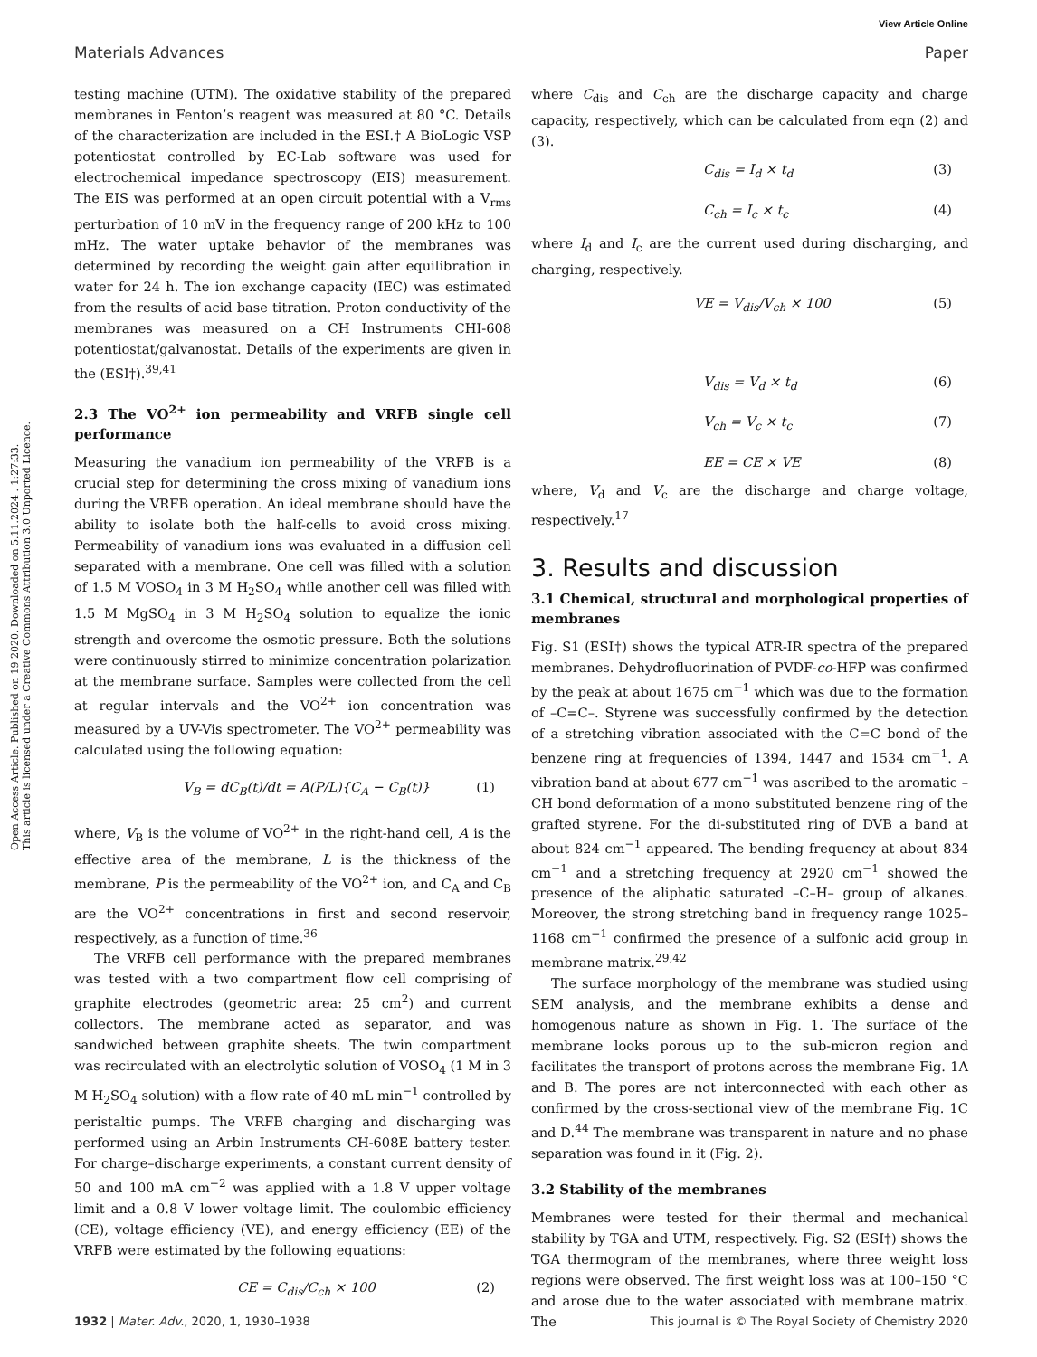View Article Online
Materials Advances Paper
Open Access Article. Published on 19 2020. Downloaded on 5.11.2024 . 1:27:33.
This article is licensed under a Creative Commons Attribution 3.0 Unported Licence.
testing machine (UTM). The oxidative stability of the prepared membranes in Fenton’s reagent was measured at 80 °C. Details of the characterization are included in the ESI.† A BioLogic VSP potentiostat controlled by EC-Lab software was used for electrochemical impedance spectroscopy (EIS) measurement. The EIS was performed at an open circuit potential with a V<sub>rms</sub> perturbation of 10 mV in the frequency range of 200 kHz to 100 mHz. The water uptake behavior of the membranes was determined by recording the weight gain after equilibration in water for 24 h. The ion exchange capacity (IEC) was estimated from the results of acid base titration. Proton conductivity of the membranes was measured on a CH Instruments CHI-608 potentiostat/galvanostat. Details of the experiments are given in the (ESI†).<sup>39,41</sup>
2.3 The VO<sup>2+</sup> ion permeability and VRFB single cell performance
Measuring the vanadium ion permeability of the VRFB is a crucial step for determining the cross mixing of vanadium ions during the VRFB operation. An ideal membrane should have the ability to isolate both the half-cells to avoid cross mixing. Permeability of vanadium ions was evaluated in a diffusion cell separated with a membrane. One cell was filled with a solution of 1.5 M VOSO<sub>4</sub> in 3 M H<sub>2</sub>SO<sub>4</sub> while another cell was filled with 1.5 M MgSO<sub>4</sub> in 3 M H<sub>2</sub>SO<sub>4</sub> solution to equalize the ionic strength and overcome the osmotic pressure. Both the solutions were continuously stirred to minimize concentration polarization at the membrane surface. Samples were collected from the cell at regular intervals and the VO<sup>2+</sup> ion concentration was measured by a UV-Vis spectrometer. The VO<sup>2+</sup> permeability was calculated using the following equation:
V<sub>B</sub> = dC<sub>B</sub>(t)/dt = A(P/L){C<sub>A</sub> − C<sub>B</sub>(t)} (1)
where, V<sub>B</sub> is the volume of VO<sup>2+</sup> in the right-hand cell, A is the effective area of the membrane, L is the thickness of the membrane, P is the permeability of the VO<sup>2+</sup> ion, and C<sub>A</sub> and C<sub>B</sub> are the VO<sup>2+</sup> concentrations in first and second reservoir, respectively, as a function of time.<sup>36</sup>
The VRFB cell performance with the prepared membranes was tested with a two compartment flow cell comprising of graphite electrodes (geometric area: 25 cm<sup>2</sup>) and current collectors. The membrane acted as separator, and was sandwiched between graphite sheets. The twin compartment was recirculated with an electrolytic solution of VOSO<sub>4</sub> (1 M in 3 M H<sub>2</sub>SO<sub>4</sub> solution) with a flow rate of 40 mL min<sup>−1</sup> controlled by peristaltic pumps. The VRFB charging and discharging was performed using an Arbin Instruments CH-608E battery tester. For charge–discharge experiments, a constant current density of 50 and 100 mA cm<sup>−2</sup> was applied with a 1.8 V upper voltage limit and a 0.8 V lower voltage limit. The coulombic efficiency (CE), voltage efficiency (VE), and energy efficiency (EE) of the VRFB were estimated by the following equations:
CE = C<sub>dis</sub>/C<sub>ch</sub> × 100 (2)
where C<sub>dis</sub> and C<sub>ch</sub> are the discharge capacity and charge capacity, respectively, which can be calculated from eqn (2) and (3).
C<sub>dis</sub> = I<sub>d</sub> × t<sub>d</sub> (3)
C<sub>ch</sub> = I<sub>c</sub> × t<sub>c</sub> (4)
where I<sub>d</sub> and I<sub>c</sub> are the current used during discharging, and charging, respectively.
VE = V<sub>dis</sub>/V<sub>ch</sub> × 100 (5)
V<sub>dis</sub> = V<sub>d</sub> × t<sub>d</sub> (6)
V<sub>ch</sub> = V<sub>c</sub> × t<sub>c</sub> (7)
EE = CE × VE (8)
where, V<sub>d</sub> and V<sub>c</sub> are the discharge and charge voltage, respectively.<sup>17</sup>
3. Results and discussion
3.1 Chemical, structural and morphological properties of membranes
Fig. S1 (ESI†) shows the typical ATR-IR spectra of the prepared membranes. Dehydrofluorination of PVDF-co-HFP was confirmed by the peak at about 1675 cm<sup>−1</sup> which was due to the formation of –C=C–. Styrene was successfully confirmed by the detection of a stretching vibration associated with the C=C bond of the benzene ring at frequencies of 1394, 1447 and 1534 cm<sup>−1</sup>. A vibration band at about 677 cm<sup>−1</sup> was ascribed to the aromatic –CH bond deformation of a mono substituted benzene ring of the grafted styrene. For the di-substituted ring of DVB a band at about 824 cm<sup>−1</sup> appeared. The bending frequency at about 834 cm<sup>−1</sup> and a stretching frequency at 2920 cm<sup>−1</sup> showed the presence of the aliphatic saturated –C–H– group of alkanes. Moreover, the strong stretching band in frequency range 1025–1168 cm<sup>−1</sup> confirmed the presence of a sulfonic acid group in membrane matrix.<sup>29,42</sup>
The surface morphology of the membrane was studied using SEM analysis, and the membrane exhibits a dense and homogenous nature as shown in Fig. 1. The surface of the membrane looks porous up to the sub-micron region and facilitates the transport of protons across the membrane Fig. 1A and B. The pores are not interconnected with each other as confirmed by the cross-sectional view of the membrane Fig. 1C and D.<sup>44</sup> The membrane was transparent in nature and no phase separation was found in it (Fig. 2).
3.2 Stability of the membranes
Membranes were tested for their thermal and mechanical stability by TGA and UTM, respectively. Fig. S2 (ESI†) shows the TGA thermogram of the membranes, where three weight loss regions were observed. The first weight loss was at 100–150 °C and arose due to the water associated with membrane matrix. The
1932 | Mater. Adv., 2020, 1, 1930–1938 This journal is © The Royal Society of Chemistry 2020